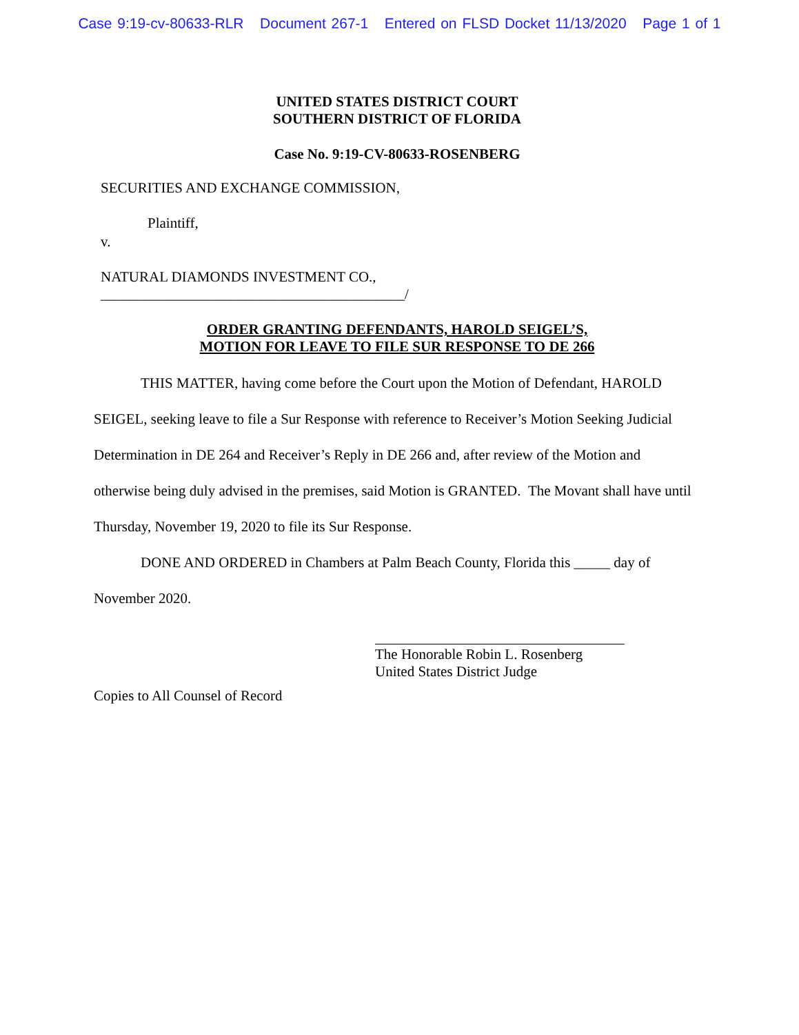Case 9:19-cv-80633-RLR Document 267-1 Entered on FLSD Docket 11/13/2020 Page 1 of 1
UNITED STATES DISTRICT COURT
SOUTHERN DISTRICT OF FLORIDA
Case No. 9:19-CV-80633-ROSENBERG
SECURITIES AND EXCHANGE COMMISSION,
Plaintiff,
v.
NATURAL DIAMONDS INVESTMENT CO.,
__________________________________________/
ORDER GRANTING DEFENDANTS, HAROLD SEIGEL’S,
MOTION FOR LEAVE TO FILE SUR RESPONSE TO DE 266
THIS MATTER, having come before the Court upon the Motion of Defendant, HAROLD SEIGEL, seeking leave to file a Sur Response with reference to Receiver’s Motion Seeking Judicial Determination in DE 264 and Receiver’s Reply in DE 266 and, after review of the Motion and otherwise being duly advised in the premises, said Motion is GRANTED. The Movant shall have until Thursday, November 19, 2020 to file its Sur Response.
DONE AND ORDERED in Chambers at Palm Beach County, Florida this _____ day of November 2020.
The Honorable Robin L. Rosenberg
United States District Judge
Copies to All Counsel of Record